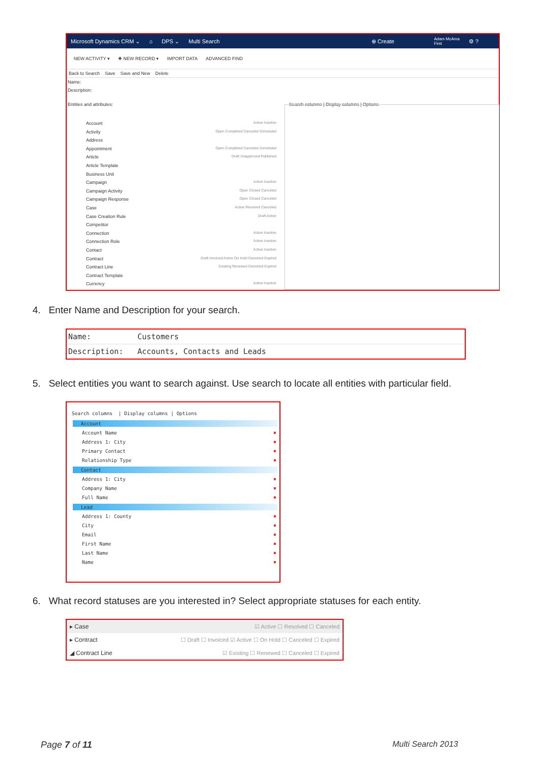Microsoft Dynamics CRM ⌄ ⌂ DPS ⌄ Multi Search ⊕ Create Adam McAma
First ⚙ ?
NEW ACTIVITY ▾ ✚ NEW RECORD ▾ IMPORT DATA ADVANCED FIND
Back to Search Save Save and New Delete
Name:
Description:
Entities and attributes: Search columns | Display columns | Options
Account Active Inactive
Activity Open Completed Canceled Scheduled
Address
Appointment Open Completed Canceled Scheduled
Article Draft Unapproved Published
Article Template
Business Unit
Campaign Active Inactive
Campaign Activity Open Closed Canceled
Campaign Response Open Closed Canceled
Case Active Resolved Canceled
Case Creation Rule Draft Active
Competitor
Connection Active Inactive
Connection Role Active Inactive
Contact Active Inactive
Contract Draft Invoiced Active On Hold Canceled Expired
Contract Line Existing Renewed Canceled Expired
Contract Template
Currency Active Inactive
4. Enter Name and Description for your search.
| Name: | Customers |
| Description: | Accounts, Contacts and Leads |
5. Select entities you want to search against. Use search to locate all entities with particular field.
Search columns | Display columns | Options
Account
Account Name ✖
Address 1: City ✖
Primary Contact ✖
Relationship Type ✖
Contact
Address 1: City ✖
Company Name ✖
Full Name ✖
Lead
Address 1: County ✖
City ✖
Email ✖
First Name ✖
Last Name ✖
Name ✖
6. What record statuses are you interested in? Select appropriate statuses for each entity.
| ▸ Case | ☑ Active ☐ Resolved ☐ Canceled |
| ▸ Contract | ☐ Draft ☐ Invoiced ☑ Active ☐ On Hold ☐ Canceled ☐ Expired |
| ◢ Contract Line | ☑ Existing ☐ Renewed ☐ Canceled ☐ Expired |
Page 7 of 11 Multi Search 2013